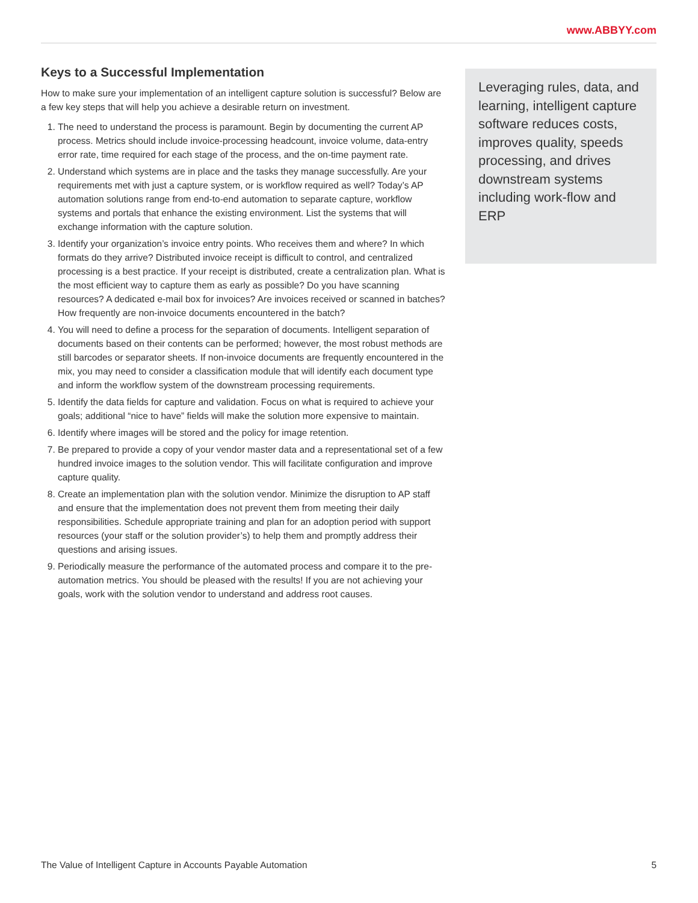www.ABBYY.com
Keys to a Successful Implementation
How to make sure your implementation of an intelligent capture solution is successful? Below are a few key steps that will help you achieve a desirable return on investment.
1. The need to understand the process is paramount. Begin by documenting the current AP process. Metrics should include invoice-processing headcount, invoice volume, data-entry error rate, time required for each stage of the process, and the on-time payment rate.
2. Understand which systems are in place and the tasks they manage successfully. Are your requirements met with just a capture system, or is workflow required as well? Today’s AP automation solutions range from end-to-end automation to separate capture, workflow systems and portals that enhance the existing environment. List the systems that will exchange information with the capture solution.
3. Identify your organization’s invoice entry points. Who receives them and where? In which formats do they arrive? Distributed invoice receipt is difficult to control, and centralized processing is a best practice. If your receipt is distributed, create a centralization plan. What is the most efficient way to capture them as early as possible? Do you have scanning resources? A dedicated e-mail box for invoices? Are invoices received or scanned in batches? How frequently are non-invoice documents encountered in the batch?
4. You will need to define a process for the separation of documents. Intelligent separation of documents based on their contents can be performed; however, the most robust methods are still barcodes or separator sheets. If non-invoice documents are frequently encountered in the mix, you may need to consider a classification module that will identify each document type and inform the workflow system of the downstream processing requirements.
5. Identify the data fields for capture and validation. Focus on what is required to achieve your goals; additional “nice to have” fields will make the solution more expensive to maintain.
6. Identify where images will be stored and the policy for image retention.
7. Be prepared to provide a copy of your vendor master data and a representational set of a few hundred invoice images to the solution vendor. This will facilitate configuration and improve capture quality.
8. Create an implementation plan with the solution vendor. Minimize the disruption to AP staff and ensure that the implementation does not prevent them from meeting their daily responsibilities. Schedule appropriate training and plan for an adoption period with support resources (your staff or the solution provider’s) to help them and promptly address their questions and arising issues.
9. Periodically measure the performance of the automated process and compare it to the pre-automation metrics. You should be pleased with the results! If you are not achieving your goals, work with the solution vendor to understand and address root causes.
Leveraging rules, data, and learning, intelligent capture software reduces costs, improves quality, speeds processing, and drives downstream systems including work-flow and ERP
The Value of Intelligent Capture in Accounts Payable Automation 5